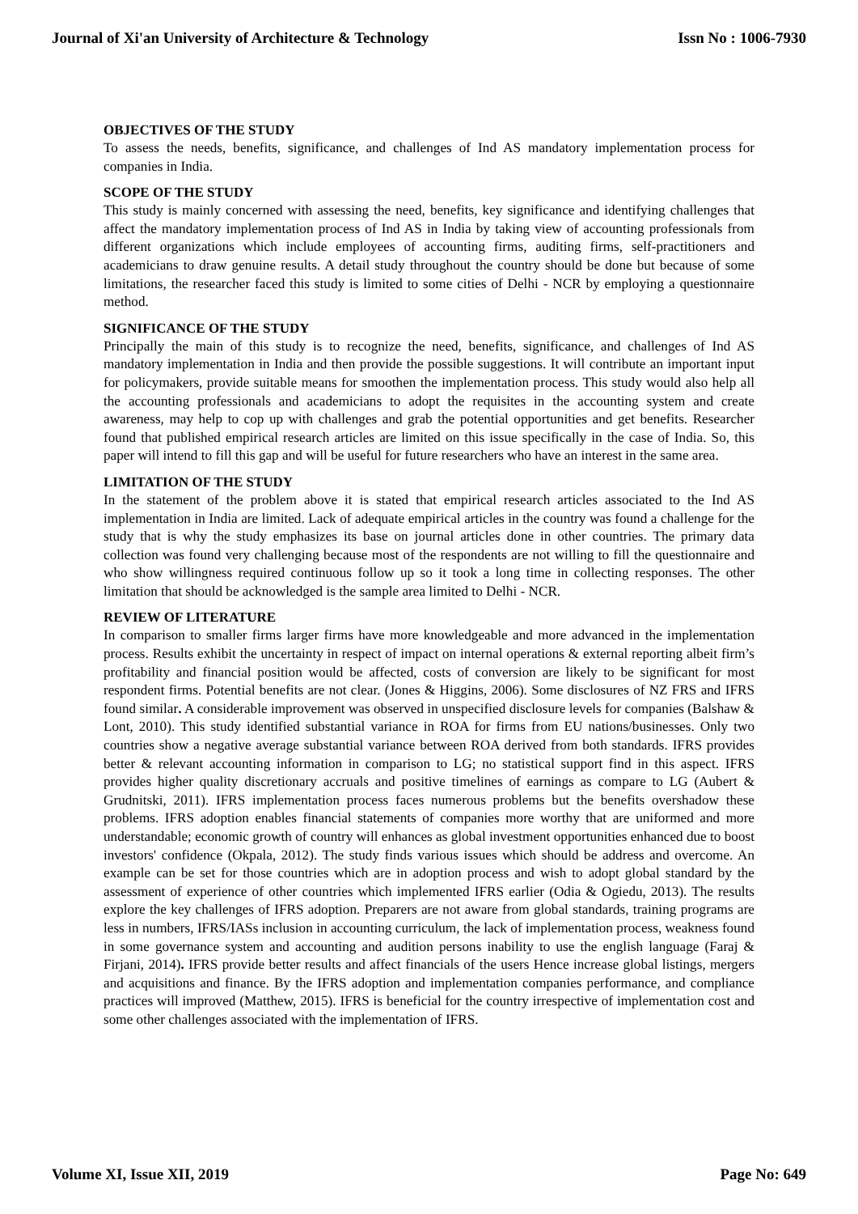Journal of Xi'an University of Architecture & Technology Issn No : 1006-7930
OBJECTIVES OF THE STUDY
To assess the needs, benefits, significance, and challenges of Ind AS mandatory implementation process for companies in India.
SCOPE OF THE STUDY
This study is mainly concerned with assessing the need, benefits, key significance and identifying challenges that affect the mandatory implementation process of Ind AS in India by taking view of accounting professionals from different organizations which include employees of accounting firms, auditing firms, self-practitioners and academicians to draw genuine results. A detail study throughout the country should be done but because of some limitations, the researcher faced this study is limited to some cities of Delhi - NCR by employing a questionnaire method.
SIGNIFICANCE OF THE STUDY
Principally the main of this study is to recognize the need, benefits, significance, and challenges of Ind AS mandatory implementation in India and then provide the possible suggestions. It will contribute an important input for policymakers, provide suitable means for smoothen the implementation process. This study would also help all the accounting professionals and academicians to adopt the requisites in the accounting system and create awareness, may help to cop up with challenges and grab the potential opportunities and get benefits. Researcher found that published empirical research articles are limited on this issue specifically in the case of India. So, this paper will intend to fill this gap and will be useful for future researchers who have an interest in the same area.
LIMITATION OF THE STUDY
In the statement of the problem above it is stated that empirical research articles associated to the Ind AS implementation in India are limited. Lack of adequate empirical articles in the country was found a challenge for the study that is why the study emphasizes its base on journal articles done in other countries. The primary data collection was found very challenging because most of the respondents are not willing to fill the questionnaire and who show willingness required continuous follow up so it took a long time in collecting responses. The other limitation that should be acknowledged is the sample area limited to Delhi - NCR.
REVIEW OF LITERATURE
In comparison to smaller firms larger firms have more knowledgeable and more advanced in the implementation process. Results exhibit the uncertainty in respect of impact on internal operations & external reporting albeit firm’s profitability and financial position would be affected, costs of conversion are likely to be significant for most respondent firms. Potential benefits are not clear. (Jones & Higgins, 2006). Some disclosures of NZ FRS and IFRS found similar. A considerable improvement was observed in unspecified disclosure levels for companies (Balshaw & Lont, 2010). This study identified substantial variance in ROA for firms from EU nations/businesses. Only two countries show a negative average substantial variance between ROA derived from both standards. IFRS provides better & relevant accounting information in comparison to LG; no statistical support find in this aspect. IFRS provides higher quality discretionary accruals and positive timelines of earnings as compare to LG (Aubert & Grudnitski, 2011). IFRS implementation process faces numerous problems but the benefits overshadow these problems. IFRS adoption enables financial statements of companies more worthy that are uniformed and more understandable; economic growth of country will enhances as global investment opportunities enhanced due to boost investors' confidence (Okpala, 2012). The study finds various issues which should be address and overcome. An example can be set for those countries which are in adoption process and wish to adopt global standard by the assessment of experience of other countries which implemented IFRS earlier (Odia & Ogiedu, 2013). The results explore the key challenges of IFRS adoption. Preparers are not aware from global standards, training programs are less in numbers, IFRS/IASs inclusion in accounting curriculum, the lack of implementation process, weakness found in some governance system and accounting and audition persons inability to use the english language (Faraj & Firjani, 2014). IFRS provide better results and affect financials of the users Hence increase global listings, mergers and acquisitions and finance. By the IFRS adoption and implementation companies performance, and compliance practices will improved (Matthew, 2015). IFRS is beneficial for the country irrespective of implementation cost and some other challenges associated with the implementation of IFRS.
Volume XI, Issue XII, 2019 Page No: 649